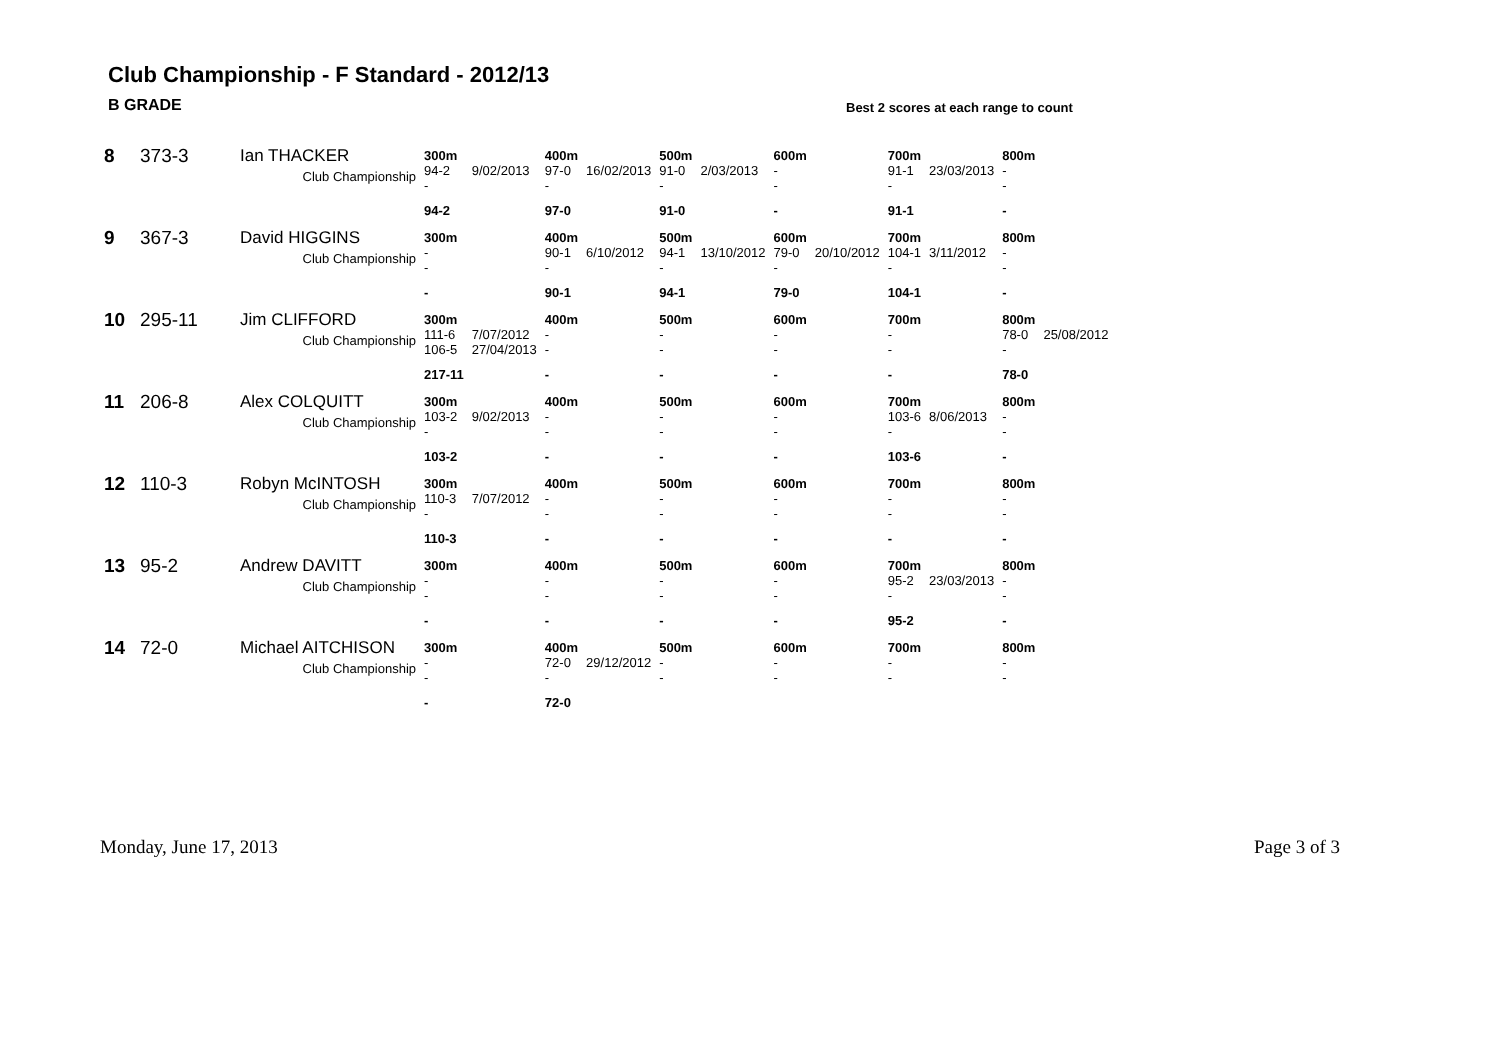Club Championship - F Standard - 2012/13
B GRADE
Best 2 scores at each range to count
| 8 | 373-3 | Ian THACKER | 300m | | 400m | | 500m | | 600m | | 700m | | 800m | |
| | | Club Championship | 94-2 - | 9/02/2013 | 97-0 - | 16/02/2013 | 91-0 - | 2/03/2013 | - - | | 91-1 - | 23/03/2013 | - - | |
| | | | 94-2 | | 97-0 | | 91-0 | | - | | 91-1 | | - | |
| 9 | 367-3 | David HIGGINS | 300m | | 400m | | 500m | | 600m | | 700m | | 800m | |
| | | Club Championship | - - | | 90-1 - | 6/10/2012 | 94-1 - | 13/10/2012 | 79-0 - | 20/10/2012 | 104-1 - | 3/11/2012 | - - | |
| | | | - | | 90-1 | | 94-1 | | 79-0 | | 104-1 | | - | |
| 10 | 295-11 | Jim CLIFFORD | 300m | | 400m | | 500m | | 600m | | 700m | | 800m | |
| | | Club Championship | 111-6 106-5 | 7/07/2012 27/04/2013 | - - | | - - | | - - | | - - | | 78-0 - | 25/08/2012 |
| | | | 217-11 | | - | | - | | - | | - | | 78-0 | |
| 11 | 206-8 | Alex COLQUITT | 300m | | 400m | | 500m | | 600m | | 700m | | 800m | |
| | | Club Championship | 103-2 - | 9/02/2013 | - - | | - - | | - - | | 103-6 - | 8/06/2013 | - - | |
| | | | 103-2 | | - | | - | | - | | 103-6 | | - | |
| 12 | 110-3 | Robyn McINTOSH | 300m | | 400m | | 500m | | 600m | | 700m | | 800m | |
| | | Club Championship | 110-3 - | 7/07/2012 | - - | | - - | | - - | | - - | | - - | |
| | | | 110-3 | | - | | - | | - | | - | | - | |
| 13 | 95-2 | Andrew DAVITT | 300m | | 400m | | 500m | | 600m | | 700m | | 800m | |
| | | Club Championship | - - | | - - | | - - | | - - | | 95-2 - | 23/03/2013 | - - | |
| | | | - | | - | | - | | - | | 95-2 | | - | |
| 14 | 72-0 | Michael AITCHISON | 300m | | 400m | | 500m | | 600m | | 700m | | 800m | |
| | | Club Championship | - - | | 72-0 - | 29/12/2012 | - - | | - - | | - - | | - - | |
| | | | - | | 72-0 | | | | | | | | | |
Monday, June 17, 2013 Page 3 of 3